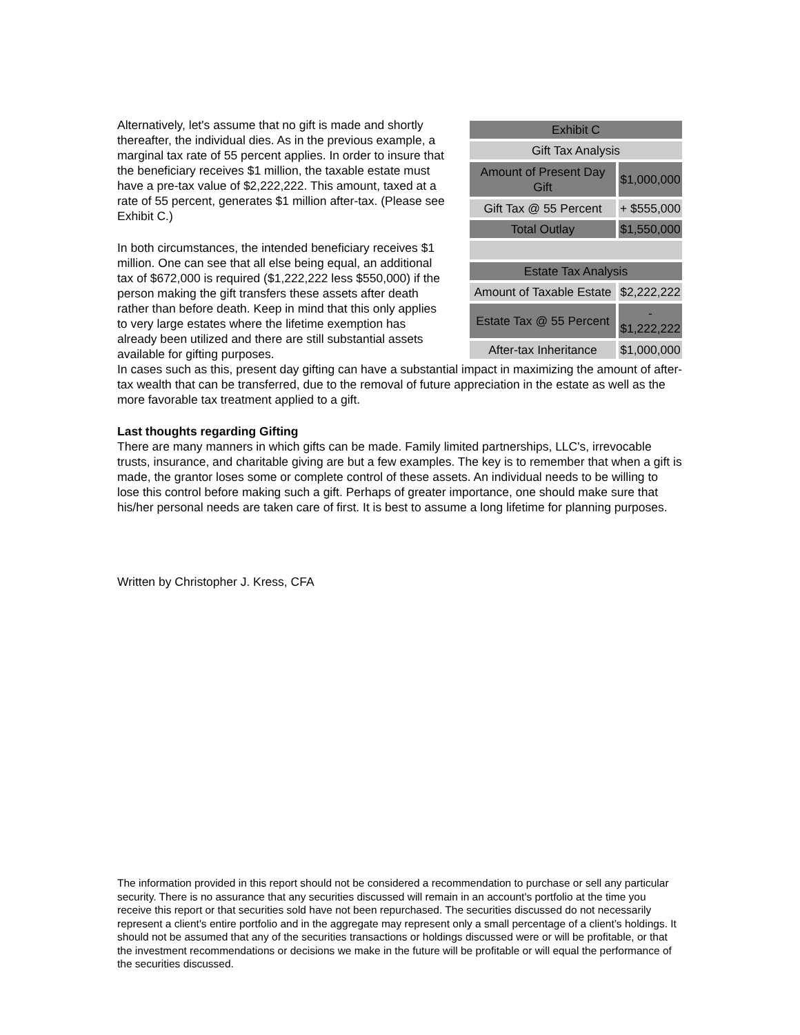Alternatively, let's assume that no gift is made and shortly thereafter, the individual dies. As in the previous example, a marginal tax rate of 55 percent applies. In order to insure that the beneficiary receives $1 million, the taxable estate must have a pre-tax value of $2,222,222. This amount, taxed at a rate of 55 percent, generates $1 million after-tax. (Please see Exhibit C.)
In both circumstances, the intended beneficiary receives $1 million. One can see that all else being equal, an additional tax of $672,000 is required ($1,222,222 less $550,000) if the person making the gift transfers these assets after death rather than before death. Keep in mind that this only applies to very large estates where the lifetime exemption has already been utilized and there are still substantial assets available for gifting purposes.
| Exhibit C | |
| Gift Tax Analysis | |
| Amount of Present Day Gift | $1,000,000 |
| Gift Tax @ 55 Percent | + $555,000 |
| Total Outlay | $1,550,000 |
| Estate Tax Analysis | |
| Amount of Taxable Estate | $2,222,222 |
| Estate Tax @ 55 Percent | - $1,222,222 |
| After-tax Inheritance | $1,000,000 |
In cases such as this, present day gifting can have a substantial impact in maximizing the amount of after-tax wealth that can be transferred, due to the removal of future appreciation in the estate as well as the more favorable tax treatment applied to a gift.
Last thoughts regarding Gifting
There are many manners in which gifts can be made. Family limited partnerships, LLC's, irrevocable trusts, insurance, and charitable giving are but a few examples. The key is to remember that when a gift is made, the grantor loses some or complete control of these assets. An individual needs to be willing to lose this control before making such a gift. Perhaps of greater importance, one should make sure that his/her personal needs are taken care of first. It is best to assume a long lifetime for planning purposes.
Written by Christopher J. Kress, CFA
The information provided in this report should not be considered a recommendation to purchase or sell any particular security. There is no assurance that any securities discussed will remain in an account's portfolio at the time you receive this report or that securities sold have not been repurchased. The securities discussed do not necessarily represent a client's entire portfolio and in the aggregate may represent only a small percentage of a client’s holdings. It should not be assumed that any of the securities transactions or holdings discussed were or will be profitable, or that the investment recommendations or decisions we make in the future will be profitable or will equal the performance of the securities discussed.